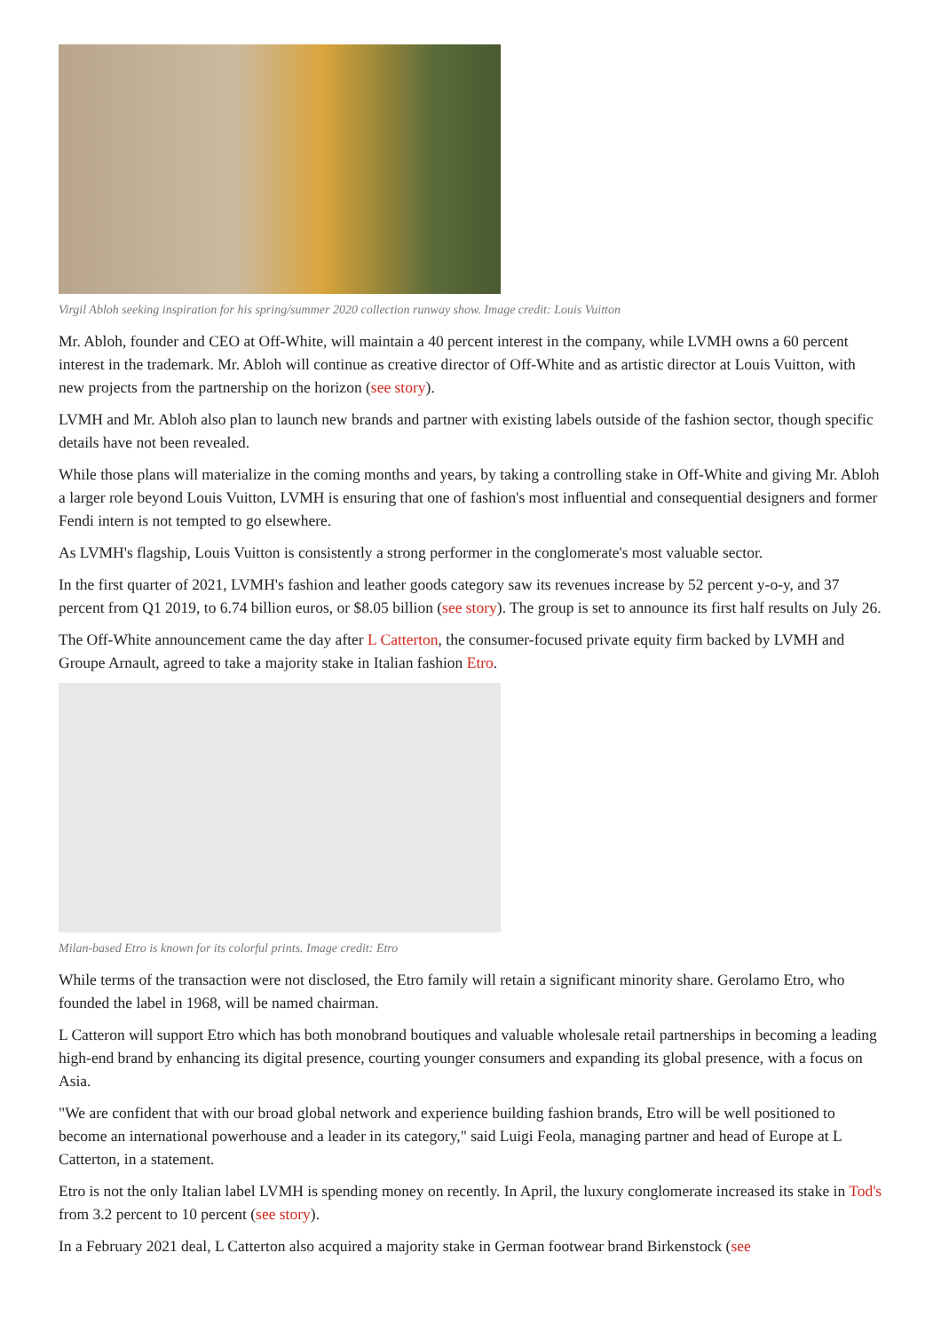Virgil Abloh seeking inspiration for his spring/summer 2020 collection runway show. Image credit: Louis Vuitton
Mr. Abloh, founder and CEO at Off-White, will maintain a 40 percent interest in the company, while LVMH owns a 60 percent interest in the trademark. Mr. Abloh will continue as creative director of Off-White and as artistic director at Louis Vuitton, with new projects from the partnership on the horizon (see story).
LVMH and Mr. Abloh also plan to launch new brands and partner with existing labels outside of the fashion sector, though specific details have not been revealed.
While those plans will materialize in the coming months and years, by taking a controlling stake in Off-White and giving Mr. Abloh a larger role beyond Louis Vuitton, LVMH is ensuring that one of fashion's most influential and consequential designers and former Fendi intern is not tempted to go elsewhere.
As LVMH's flagship, Louis Vuitton is consistently a strong performer in the conglomerate's most valuable sector.
In the first quarter of 2021, LVMH's fashion and leather goods category saw its revenues increase by 52 percent y-o-y, and 37 percent from Q1 2019, to 6.74 billion euros, or $8.05 billion (see story). The group is set to announce its first half results on July 26.
The Off-White announcement came the day after L Catterton, the consumer-focused private equity firm backed by LVMH and Groupe Arnault, agreed to take a majority stake in Italian fashion Etro.
Milan-based Etro is known for its colorful prints. Image credit: Etro
While terms of the transaction were not disclosed, the Etro family will retain a significant minority share. Gerolamo Etro, who founded the label in 1968, will be named chairman.
L Catteron will support Etro which has both monobrand boutiques and valuable wholesale retail partnerships in becoming a leading high-end brand by enhancing its digital presence, courting younger consumers and expanding its global presence, with a focus on Asia.
"We are confident that with our broad global network and experience building fashion brands, Etro will be well positioned to become an international powerhouse and a leader in its category," said Luigi Feola, managing partner and head of Europe at L Catterton, in a statement.
Etro is not the only Italian label LVMH is spending money on recently. In April, the luxury conglomerate increased its stake in Tod's from 3.2 percent to 10 percent (see story).
In a February 2021 deal, L Catterton also acquired a majority stake in German footwear brand Birkenstock (see